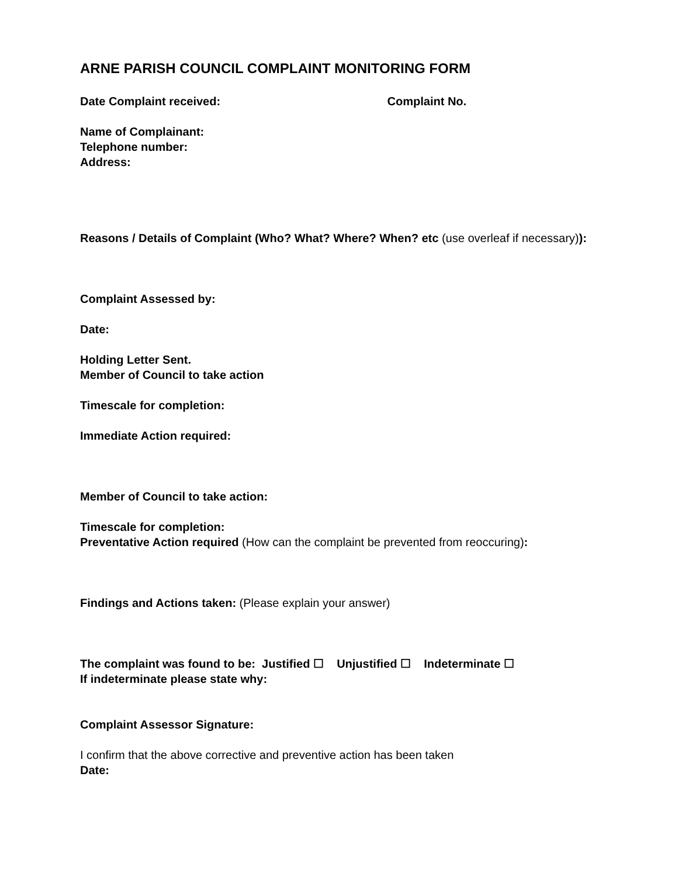ARNE PARISH COUNCIL COMPLAINT MONITORING FORM
Date Complaint received: Complaint No.
Name of Complainant:
Telephone number:
Address:
Reasons / Details of Complaint (Who? What? Where? When? etc (use overleaf if necessary)):
Complaint Assessed by:
Date:
Holding Letter Sent.
Member of Council to take action
Timescale for completion:
Immediate Action required:
Member of Council to take action:
Timescale for completion:
Preventative Action required (How can the complaint be prevented from reoccuring):
Findings and Actions taken: (Please explain your answer)
The complaint was found to be: Justified ☐ Unjustified ☐ Indeterminate ☐
If indeterminate please state why:
Complaint Assessor Signature:
I confirm that the above corrective and preventive action has been taken
Date: